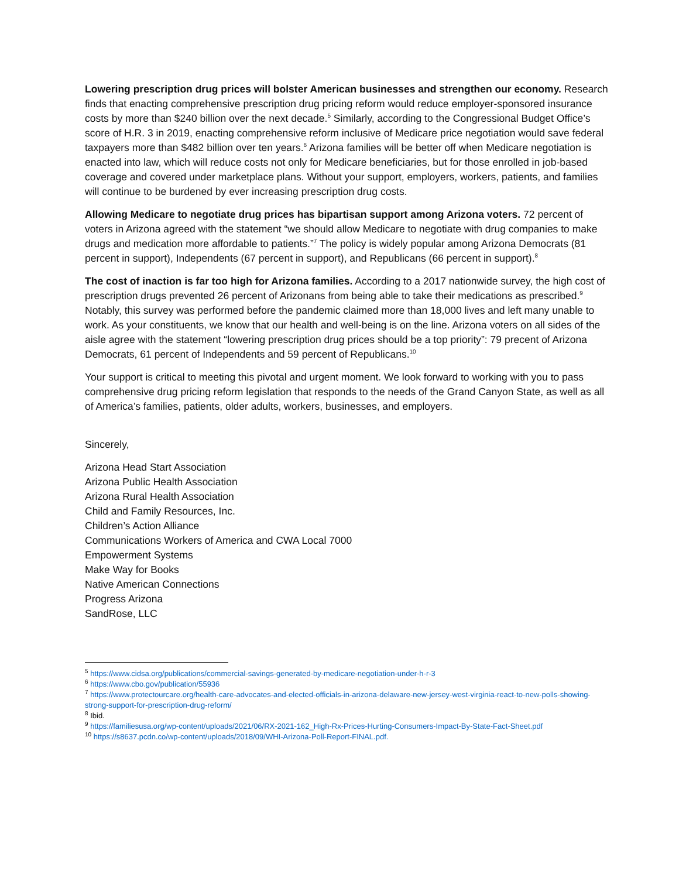Lowering prescription drug prices will bolster American businesses and strengthen our economy. Research finds that enacting comprehensive prescription drug pricing reform would reduce employer-sponsored insurance costs by more than $240 billion over the next decade.<sup>5</sup> Similarly, according to the Congressional Budget Office’s score of H.R. 3 in 2019, enacting comprehensive reform inclusive of Medicare price negotiation would save federal taxpayers more than $482 billion over ten years.<sup>6</sup> Arizona families will be better off when Medicare negotiation is enacted into law, which will reduce costs not only for Medicare beneficiaries, but for those enrolled in job-based coverage and covered under marketplace plans. Without your support, employers, workers, patients, and families will continue to be burdened by ever increasing prescription drug costs.
Allowing Medicare to negotiate drug prices has bipartisan support among Arizona voters. 72 percent of voters in Arizona agreed with the statement “we should allow Medicare to negotiate with drug companies to make drugs and medication more affordable to patients.”<sup>7</sup> The policy is widely popular among Arizona Democrats (81 percent in support), Independents (67 percent in support), and Republicans (66 percent in support).<sup>8</sup>
The cost of inaction is far too high for Arizona families. According to a 2017 nationwide survey, the high cost of prescription drugs prevented 26 percent of Arizonans from being able to take their medications as prescribed.<sup>9</sup> Notably, this survey was performed before the pandemic claimed more than 18,000 lives and left many unable to work. As your constituents, we know that our health and well-being is on the line. Arizona voters on all sides of the aisle agree with the statement “lowering prescription drug prices should be a top priority”: 79 precent of Arizona Democrats, 61 percent of Independents and 59 percent of Republicans.<sup>10</sup>
Your support is critical to meeting this pivotal and urgent moment. We look forward to working with you to pass comprehensive drug pricing reform legislation that responds to the needs of the Grand Canyon State, as well as all of America’s families, patients, older adults, workers, businesses, and employers.
Sincerely,
Arizona Head Start Association
Arizona Public Health Association
Arizona Rural Health Association
Child and Family Resources, Inc.
Children’s Action Alliance
Communications Workers of America and CWA Local 7000
Empowerment Systems
Make Way for Books
Native American Connections
Progress Arizona
SandRose, LLC
<sup>5</sup> https://www.cidsa.org/publications/commercial-savings-generated-by-medicare-negotiation-under-h-r-3
<sup>6</sup> https://www.cbo.gov/publication/55936
<sup>7</sup> https://www.protectourcare.org/health-care-advocates-and-elected-officials-in-arizona-delaware-new-jersey-west-virginia-react-to-new-polls-showing-strong-support-for-prescription-drug-reform/
<sup>8</sup> Ibid.
<sup>9</sup> https://familiesusa.org/wp-content/uploads/2021/06/RX-2021-162_High-Rx-Prices-Hurting-Consumers-Impact-By-State-Fact-Sheet.pdf
<sup>10</sup> https://s8637.pcdn.co/wp-content/uploads/2018/09/WHI-Arizona-Poll-Report-FINAL.pdf.